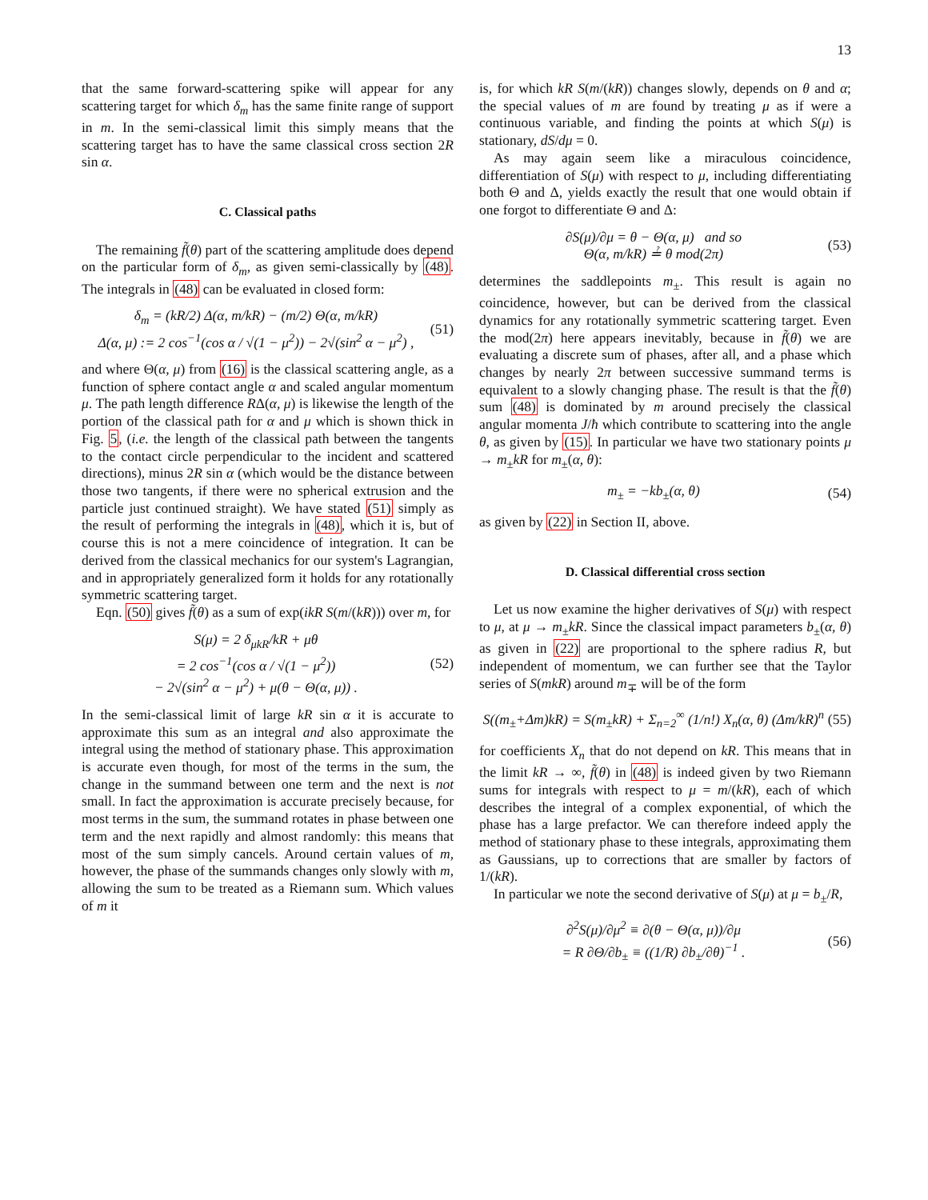13
that the same forward-scattering spike will appear for any scattering target for which δ<sub>m</sub> has the same finite range of support in m. In the semi-classical limit this simply means that the scattering target has to have the same classical cross section 2R sin α.
C. Classical paths
The remaining f̃(θ) part of the scattering amplitude does depend on the particular form of δ<sub>m</sub>, as given semi-classically by (48). The integrals in (48) can be evaluated in closed form:
δ<sub>m</sub> = (kR/2) Δ(α, m/kR) − (m/2) Θ(α, m/kR)
Δ(α, μ) := 2 cos<sup>−1</sup>(cos α / √(1 − μ<sup>2</sup>)) − 2√(sin<sup>2</sup> α − μ<sup>2</sup>) , (51)
and where Θ(α, μ) from (16) is the classical scattering angle, as a function of sphere contact angle α and scaled angular momentum μ. The path length difference RΔ(α, μ) is likewise the length of the portion of the classical path for α and μ which is shown thick in Fig. 5, (i.e. the length of the classical path between the tangents to the contact circle perpendicular to the incident and scattered directions), minus 2R sin α (which would be the distance between those two tangents, if there were no spherical extrusion and the particle just continued straight). We have stated (51) simply as the result of performing the integrals in (48), which it is, but of course this is not a mere coincidence of integration. It can be derived from the classical mechanics for our system's Lagrangian, and in appropriately generalized form it holds for any rotationally symmetric scattering target.
Eqn. (50) gives f̃(θ) as a sum of exp(ikR S(m/(kR))) over m, for
S(μ) = 2 δ<sub>μkR</sub>/kR + μθ
= 2 cos<sup>−1</sup>(cos α / √(1 − μ<sup>2</sup>))
− 2√(sin<sup>2</sup> α − μ<sup>2</sup>) + μ(θ − Θ(α, μ)) . (52)
In the semi-classical limit of large kR sin α it is accurate to approximate this sum as an integral and also approximate the integral using the method of stationary phase. This approximation is accurate even though, for most of the terms in the sum, the change in the summand between one term and the next is not small. In fact the approximation is accurate precisely because, for most terms in the sum, the summand rotates in phase between one term and the next rapidly and almost randomly: this means that most of the sum simply cancels. Around certain values of m, however, the phase of the summands changes only slowly with m, allowing the sum to be treated as a Riemann sum. Which values of m it
is, for which kR S(m/(kR)) changes slowly, depends on θ and α; the special values of m are found by treating μ as if were a continuous variable, and finding the points at which S(μ) is stationary, dS/dμ = 0.
As may again seem like a miraculous coincidence, differentiation of S(μ) with respect to μ, including differentiating both Θ and Δ, yields exactly the result that one would obtain if one forgot to differentiate Θ and Δ:
∂S(μ)/∂μ = θ − Θ(α, μ) and so
Θ(α, m/kR) ≟ θ mod(2π) (53)
determines the saddlepoints m<sub>±</sub>. This result is again no coincidence, however, but can be derived from the classical dynamics for any rotationally symmetric scattering target. Even the mod(2π) here appears inevitably, because in f̃(θ) we are evaluating a discrete sum of phases, after all, and a phase which changes by nearly 2π between successive summand terms is equivalent to a slowly changing phase. The result is that the f̃(θ) sum (48) is dominated by m around precisely the classical angular momenta J/ħ which contribute to scattering into the angle θ, as given by (15). In particular we have two stationary points μ → m<sub>±</sub>kR for m<sub>±</sub>(α, θ):
m<sub>±</sub> = −kb<sub>±</sub>(α, θ) (54)
as given by (22) in Section II, above.
D. Classical differential cross section
Let us now examine the higher derivatives of S(μ) with respect to μ, at μ → m<sub>±</sub>kR. Since the classical impact parameters b<sub>±</sub>(α, θ) as given in (22) are proportional to the sphere radius R, but independent of momentum, we can further see that the Taylor series of S(mkR) around m<sub>∓</sub> will be of the form
S((m<sub>±</sub>+Δm)kR) = S(m<sub>±</sub>kR) + Σ<sub>n=2</sub><sup>∞</sup> (1/n!) X<sub>n</sub>(α, θ) (Δm/kR)<sup>n</sup> (55)
for coefficients X<sub>n</sub> that do not depend on kR. This means that in the limit kR → ∞, f̃(θ) in (48) is indeed given by two Riemann sums for integrals with respect to μ = m/(kR), each of which describes the integral of a complex exponential, of which the phase has a large prefactor. We can therefore indeed apply the method of stationary phase to these integrals, approximating them as Gaussians, up to corrections that are smaller by factors of 1/(kR).
In particular we note the second derivative of S(μ) at μ = b<sub>±</sub>/R,
∂<sup>2</sup>S(μ)/∂μ<sup>2</sup> ≡ ∂(θ − Θ(α, μ))/∂μ
= R ∂Θ/∂b<sub>±</sub> ≡ ((1/R) ∂b<sub>±</sub>/∂θ)<sup>−1</sup> . (56)